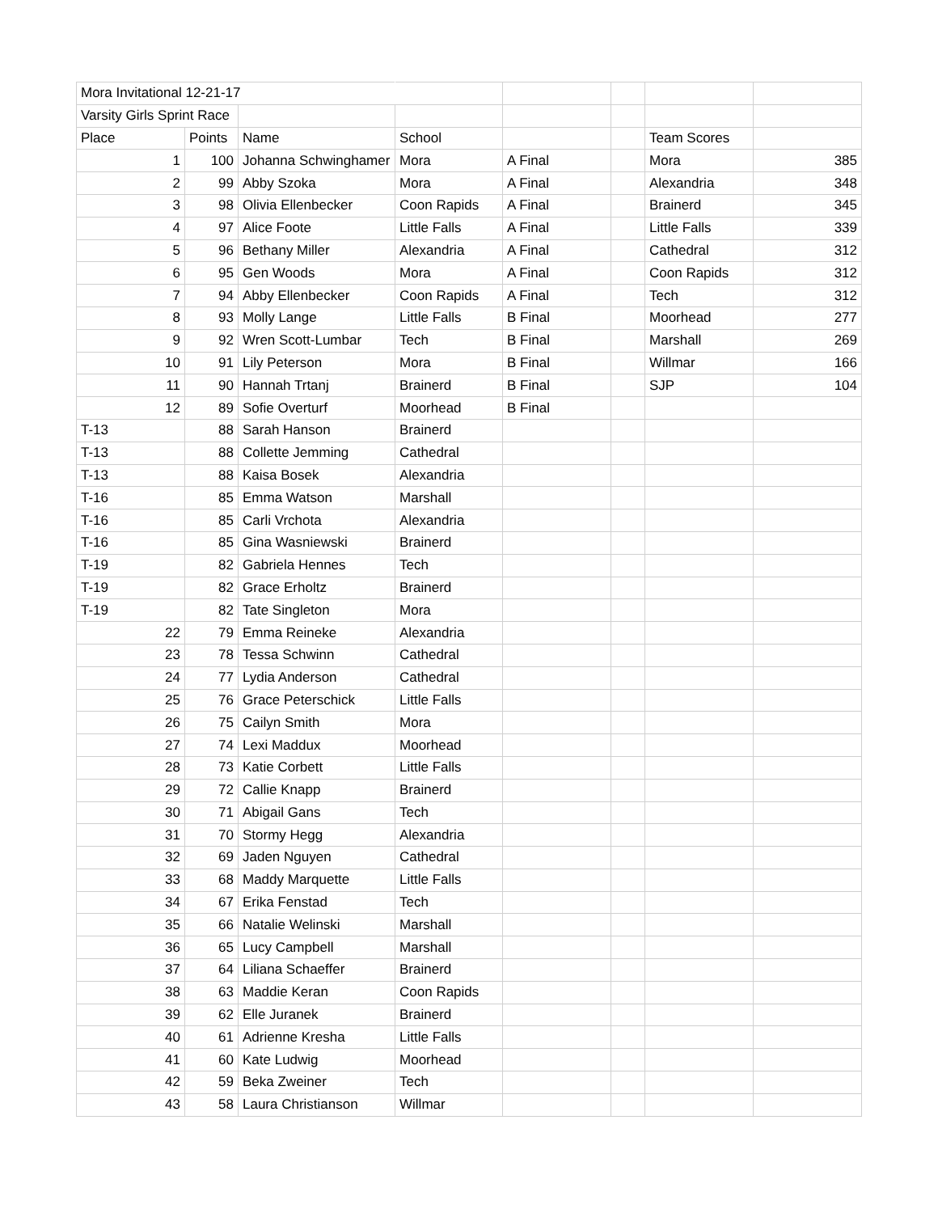| Mora Invitational 12-21-17 | | | | | | | |
| Varsity Girls Sprint Race | | | | | | | |
| Place | Points | Name | School | | | Team Scores | |
| 1 | 100 | Johanna Schwinghamer | Mora | A Final | | Mora | 385 |
| 2 | 99 | Abby Szoka | Mora | A Final | | Alexandria | 348 |
| 3 | 98 | Olivia Ellenbecker | Coon Rapids | A Final | | Brainerd | 345 |
| 4 | 97 | Alice Foote | Little Falls | A Final | | Little Falls | 339 |
| 5 | 96 | Bethany Miller | Alexandria | A Final | | Cathedral | 312 |
| 6 | 95 | Gen Woods | Mora | A Final | | Coon Rapids | 312 |
| 7 | 94 | Abby Ellenbecker | Coon Rapids | A Final | | Tech | 312 |
| 8 | 93 | Molly Lange | Little Falls | B Final | | Moorhead | 277 |
| 9 | 92 | Wren Scott-Lumbar | Tech | B Final | | Marshall | 269 |
| 10 | 91 | Lily Peterson | Mora | B Final | | Willmar | 166 |
| 11 | 90 | Hannah Trtanj | Brainerd | B Final | | SJP | 104 |
| 12 | 89 | Sofie Overturf | Moorhead | B Final | | | |
| T-13 | 88 | Sarah Hanson | Brainerd | | | | |
| T-13 | 88 | Collette Jemming | Cathedral | | | | |
| T-13 | 88 | Kaisa Bosek | Alexandria | | | | |
| T-16 | 85 | Emma Watson | Marshall | | | | |
| T-16 | 85 | Carli Vrchota | Alexandria | | | | |
| T-16 | 85 | Gina Wasniewski | Brainerd | | | | |
| T-19 | 82 | Gabriela Hennes | Tech | | | | |
| T-19 | 82 | Grace Erholtz | Brainerd | | | | |
| T-19 | 82 | Tate Singleton | Mora | | | | |
| 22 | 79 | Emma Reineke | Alexandria | | | | |
| 23 | 78 | Tessa Schwinn | Cathedral | | | | |
| 24 | 77 | Lydia Anderson | Cathedral | | | | |
| 25 | 76 | Grace Peterschick | Little Falls | | | | |
| 26 | 75 | Cailyn Smith | Mora | | | | |
| 27 | 74 | Lexi Maddux | Moorhead | | | | |
| 28 | 73 | Katie Corbett | Little Falls | | | | |
| 29 | 72 | Callie Knapp | Brainerd | | | | |
| 30 | 71 | Abigail Gans | Tech | | | | |
| 31 | 70 | Stormy Hegg | Alexandria | | | | |
| 32 | 69 | Jaden Nguyen | Cathedral | | | | |
| 33 | 68 | Maddy Marquette | Little Falls | | | | |
| 34 | 67 | Erika Fenstad | Tech | | | | |
| 35 | 66 | Natalie Welinski | Marshall | | | | |
| 36 | 65 | Lucy Campbell | Marshall | | | | |
| 37 | 64 | Liliana Schaeffer | Brainerd | | | | |
| 38 | 63 | Maddie Keran | Coon Rapids | | | | |
| 39 | 62 | Elle Juranek | Brainerd | | | | |
| 40 | 61 | Adrienne Kresha | Little Falls | | | | |
| 41 | 60 | Kate Ludwig | Moorhead | | | | |
| 42 | 59 | Beka Zweiner | Tech | | | | |
| 43 | 58 | Laura Christianson | Willmar | | | | |